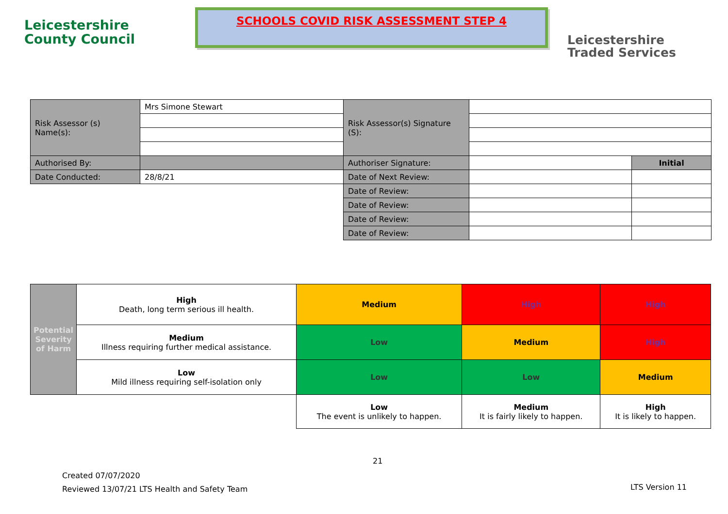Leicestershire
County Council
SCHOOLS COVID RISK ASSESSMENT STEP 4
Leicestershire
Traded Services
| Risk Assessor (s) Name(s): | Mrs Simone Stewart | Risk Assessor(s) Signature (S): | | |
| Authorised By: | | Authoriser Signature: | | Initial |
| Date Conducted: | 28/8/21 | Date of Next Review: | | |
| | | Date of Review: | | |
| | | Date of Review: | | |
| | | Date of Review: | | |
| | | Date of Review: | | |
| Potential Severity of Harm | High Death, long term serious ill health. | Medium | High | High |
| | Medium Illness requiring further medical assistance. | Low | Medium | High |
| | Low Mild illness requiring self-isolation only | Low | Low | Medium |
| | | Low The event is unlikely to happen. | Medium It is fairly likely to happen. | High It is likely to happen. |
21
Created 07/07/2020
Reviewed 13/07/21 LTS Health and Safety Team
LTS Version 11